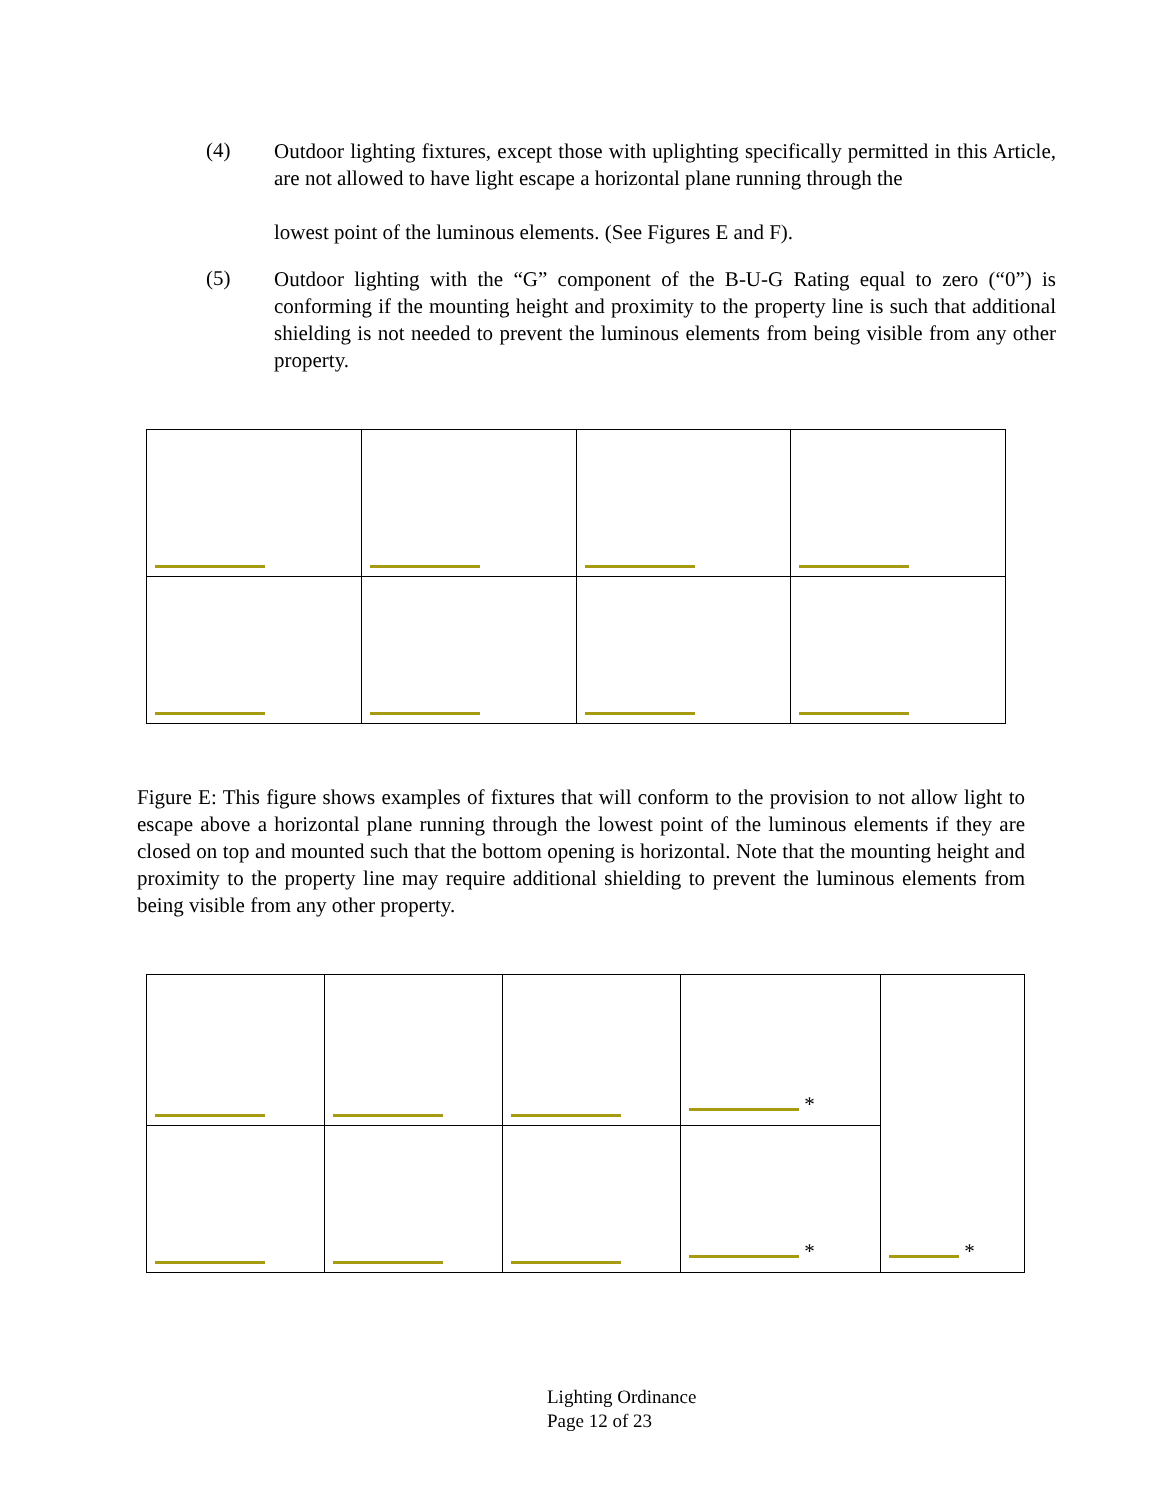(4)
Outdoor lighting fixtures, except those with uplighting specifically permitted in this Article, are not allowed to have light escape a horizontal plane running through the
lowest point of the luminous elements. (See Figures E and F).
(5)
Outdoor lighting with the “G” component of the B-U-G Rating equal to zero (“0”) is conforming if the mounting height and proximity to the property line is such that additional shielding is not needed to prevent the luminous elements from being visible from any other property.
Figure E: This figure shows examples of fixtures that will conform to the provision to not allow light to escape above a horizontal plane running through the lowest point of the luminous elements if they are closed on top and mounted such that the bottom opening is horizontal. Note that the mounting height and proximity to the property line may require additional shielding to prevent the luminous elements from being visible from any other property.
| | | | * | * |
| | | | * | |
Lighting Ordinance
Page 12 of 23